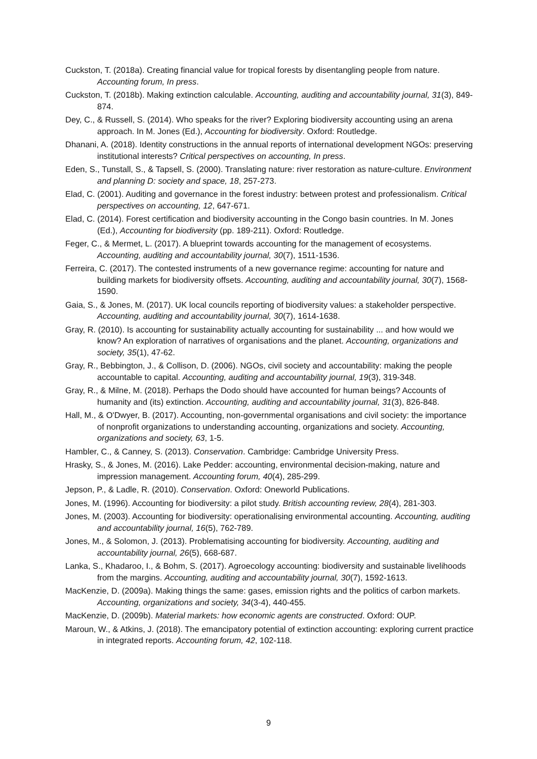Cuckston, T. (2018a). Creating financial value for tropical forests by disentangling people from nature. Accounting forum, In press.
Cuckston, T. (2018b). Making extinction calculable. Accounting, auditing and accountability journal, 31(3), 849-874.
Dey, C., & Russell, S. (2014). Who speaks for the river? Exploring biodiversity accounting using an arena approach. In M. Jones (Ed.), Accounting for biodiversity. Oxford: Routledge.
Dhanani, A. (2018). Identity constructions in the annual reports of international development NGOs: preserving institutional interests? Critical perspectives on accounting, In press.
Eden, S., Tunstall, S., & Tapsell, S. (2000). Translating nature: river restoration as nature-culture. Environment and planning D: society and space, 18, 257-273.
Elad, C. (2001). Auditing and governance in the forest industry: between protest and professionalism. Critical perspectives on accounting, 12, 647-671.
Elad, C. (2014). Forest certification and biodiversity accounting in the Congo basin countries. In M. Jones (Ed.), Accounting for biodiversity (pp. 189-211). Oxford: Routledge.
Feger, C., & Mermet, L. (2017). A blueprint towards accounting for the management of ecosystems. Accounting, auditing and accountability journal, 30(7), 1511-1536.
Ferreira, C. (2017). The contested instruments of a new governance regime: accounting for nature and building markets for biodiversity offsets. Accounting, auditing and accountability journal, 30(7), 1568-1590.
Gaia, S., & Jones, M. (2017). UK local councils reporting of biodiversity values: a stakeholder perspective. Accounting, auditing and accountability journal, 30(7), 1614-1638.
Gray, R. (2010). Is accounting for sustainability actually accounting for sustainability ... and how would we know? An exploration of narratives of organisations and the planet. Accounting, organizations and society, 35(1), 47-62.
Gray, R., Bebbington, J., & Collison, D. (2006). NGOs, civil society and accountability: making the people accountable to capital. Accounting, auditing and accountability journal, 19(3), 319-348.
Gray, R., & Milne, M. (2018). Perhaps the Dodo should have accounted for human beings? Accounts of humanity and (its) extinction. Accounting, auditing and accountability journal, 31(3), 826-848.
Hall, M., & O'Dwyer, B. (2017). Accounting, non-governmental organisations and civil society: the importance of nonprofit organizations to understanding accounting, organizations and society. Accounting, organizations and society, 63, 1-5.
Hambler, C., & Canney, S. (2013). Conservation. Cambridge: Cambridge University Press.
Hrasky, S., & Jones, M. (2016). Lake Pedder: accounting, environmental decision-making, nature and impression management. Accounting forum, 40(4), 285-299.
Jepson, P., & Ladle, R. (2010). Conservation. Oxford: Oneworld Publications.
Jones, M. (1996). Accounting for biodiversity: a pilot study. British accounting review, 28(4), 281-303.
Jones, M. (2003). Accounting for biodiversity: operationalising environmental accounting. Accounting, auditing and accountability journal, 16(5), 762-789.
Jones, M., & Solomon, J. (2013). Problematising accounting for biodiversity. Accounting, auditing and accountability journal, 26(5), 668-687.
Lanka, S., Khadaroo, I., & Bohm, S. (2017). Agroecology accounting: biodiversity and sustainable livelihoods from the margins. Accounting, auditing and accountability journal, 30(7), 1592-1613.
MacKenzie, D. (2009a). Making things the same: gases, emission rights and the politics of carbon markets. Accounting, organizations and society, 34(3-4), 440-455.
MacKenzie, D. (2009b). Material markets: how economic agents are constructed. Oxford: OUP.
Maroun, W., & Atkins, J. (2018). The emancipatory potential of extinction accounting: exploring current practice in integrated reports. Accounting forum, 42, 102-118.
9